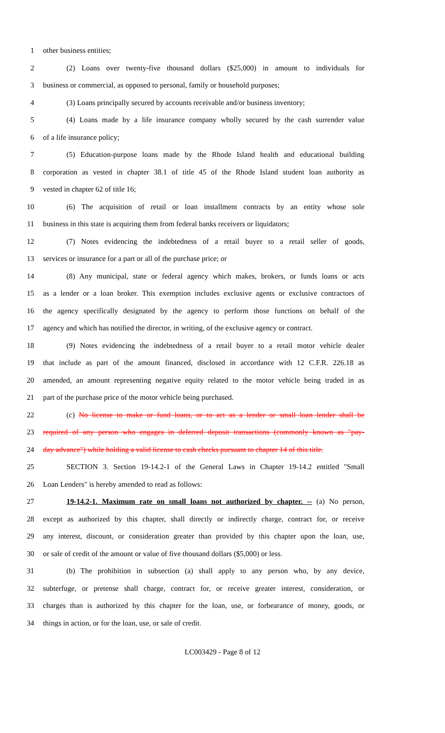1 other business entities;
2 (2) Loans over twenty-five thousand dollars ($25,000) in amount to individuals for
3 business or commercial, as opposed to personal, family or household purposes;
4 (3) Loans principally secured by accounts receivable and/or business inventory;
5 (4) Loans made by a life insurance company wholly secured by the cash surrender value
6 of a life insurance policy;
7 (5) Education-purpose loans made by the Rhode Island health and educational building
8 corporation as vested in chapter 38.1 of title 45 of the Rhode Island student loan authority as
9 vested in chapter 62 of title 16;
10 (6) The acquisition of retail or loan installment contracts by an entity whose sole
11 business in this state is acquiring them from federal banks receivers or liquidators;
12 (7) Notes evidencing the indebtedness of a retail buyer to a retail seller of goods,
13 services or insurance for a part or all of the purchase price; or
14 (8) Any municipal, state or federal agency which makes, brokers, or funds loans or acts
15 as a lender or a loan broker. This exemption includes exclusive agents or exclusive contractors of
16 the agency specifically designated by the agency to perform those functions on behalf of the
17 agency and which has notified the director, in writing, of the exclusive agency or contract.
18 (9) Notes evidencing the indebtedness of a retail buyer to a retail motor vehicle dealer
19 that include as part of the amount financed, disclosed in accordance with 12 C.F.R. 226.18 as
20 amended, an amount representing negative equity related to the motor vehicle being traded in as
21 part of the purchase price of the motor vehicle being purchased.
22 (c) No license to make or fund loans, or to act as a lender or small loan lender shall be
23 required of any person who engages in deferred deposit transactions (commonly known as "pay-
24 day advance") while holding a valid license to cash checks pursuant to chapter 14 of this title.
25 SECTION 3. Section 19-14.2-1 of the General Laws in Chapter 19-14.2 entitled "Small
26 Loan Lenders" is hereby amended to read as follows:
27 19-14.2-1. Maximum rate on small loans not authorized by chapter. -- (a) No person,
28 except as authorized by this chapter, shall directly or indirectly charge, contract for, or receive
29 any interest, discount, or consideration greater than provided by this chapter upon the loan, use,
30 or sale of credit of the amount or value of five thousand dollars ($5,000) or less.
31 (b) The prohibition in subsection (a) shall apply to any person who, by any device,
32 subterfuge, or pretense shall charge, contract for, or receive greater interest, consideration, or
33 charges than is authorized by this chapter for the loan, use, or forbearance of money, goods, or
34 things in action, or for the loan, use, or sale of credit.
LC003429 - Page 8 of 12